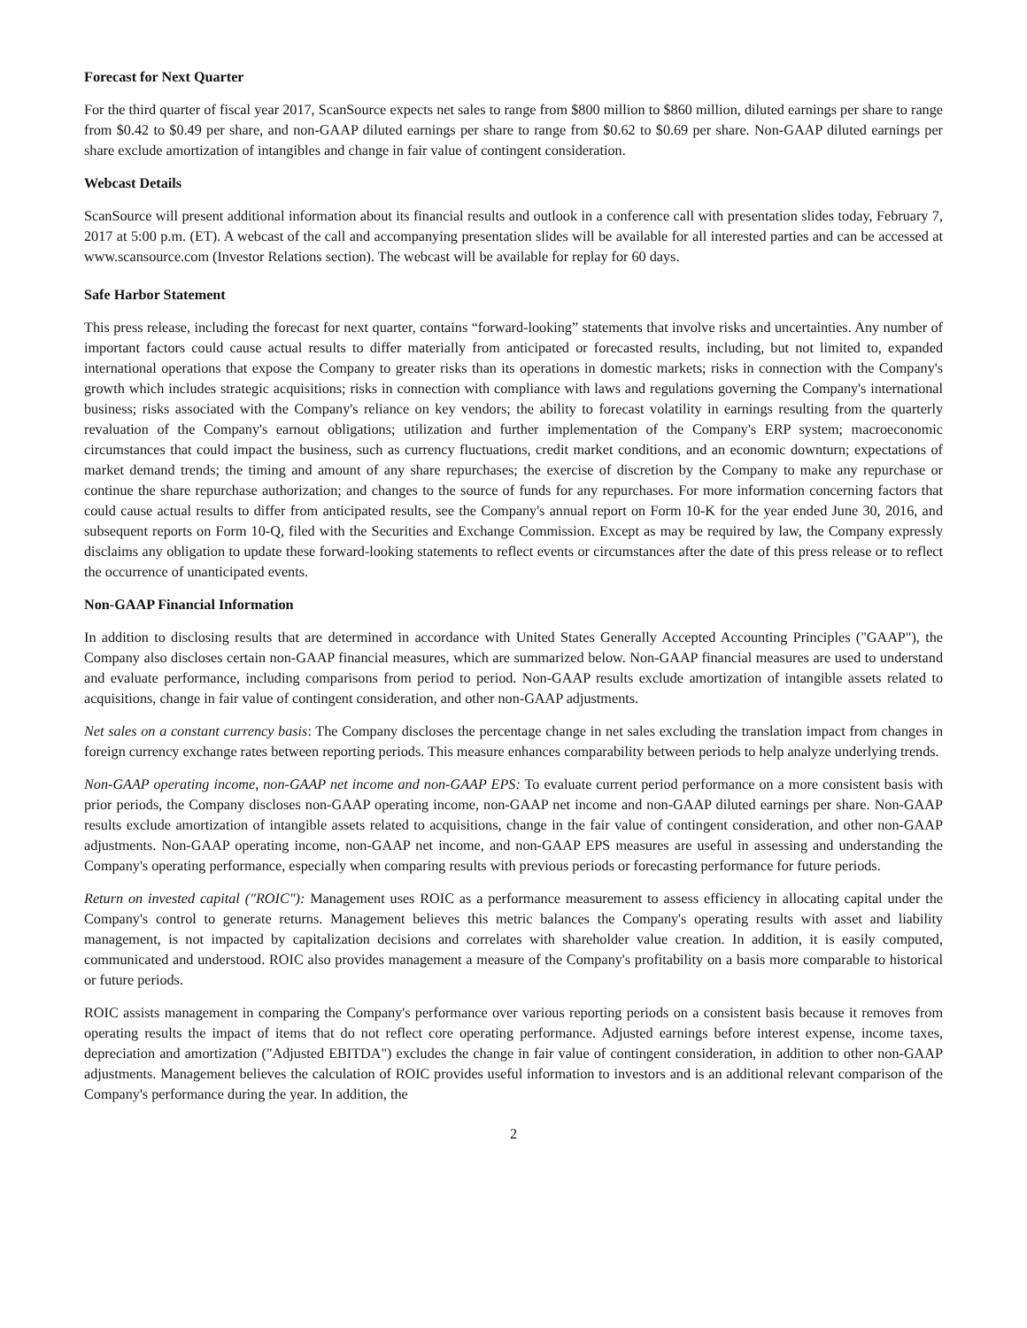Forecast for Next Quarter
For the third quarter of fiscal year 2017, ScanSource expects net sales to range from $800 million to $860 million, diluted earnings per share to range from $0.42 to $0.49 per share, and non-GAAP diluted earnings per share to range from $0.62 to $0.69 per share. Non-GAAP diluted earnings per share exclude amortization of intangibles and change in fair value of contingent consideration.
Webcast Details
ScanSource will present additional information about its financial results and outlook in a conference call with presentation slides today, February 7, 2017 at 5:00 p.m. (ET). A webcast of the call and accompanying presentation slides will be available for all interested parties and can be accessed at www.scansource.com (Investor Relations section). The webcast will be available for replay for 60 days.
Safe Harbor Statement
This press release, including the forecast for next quarter, contains “forward-looking” statements that involve risks and uncertainties. Any number of important factors could cause actual results to differ materially from anticipated or forecasted results, including, but not limited to, expanded international operations that expose the Company to greater risks than its operations in domestic markets; risks in connection with the Company's growth which includes strategic acquisitions; risks in connection with compliance with laws and regulations governing the Company's international business; risks associated with the Company's reliance on key vendors; the ability to forecast volatility in earnings resulting from the quarterly revaluation of the Company's earnout obligations; utilization and further implementation of the Company's ERP system; macroeconomic circumstances that could impact the business, such as currency fluctuations, credit market conditions, and an economic downturn; expectations of market demand trends; the timing and amount of any share repurchases; the exercise of discretion by the Company to make any repurchase or continue the share repurchase authorization; and changes to the source of funds for any repurchases. For more information concerning factors that could cause actual results to differ from anticipated results, see the Company's annual report on Form 10-K for the year ended June 30, 2016, and subsequent reports on Form 10-Q, filed with the Securities and Exchange Commission. Except as may be required by law, the Company expressly disclaims any obligation to update these forward-looking statements to reflect events or circumstances after the date of this press release or to reflect the occurrence of unanticipated events.
Non-GAAP Financial Information
In addition to disclosing results that are determined in accordance with United States Generally Accepted Accounting Principles ("GAAP"), the Company also discloses certain non-GAAP financial measures, which are summarized below. Non-GAAP financial measures are used to understand and evaluate performance, including comparisons from period to period. Non-GAAP results exclude amortization of intangible assets related to acquisitions, change in fair value of contingent consideration, and other non-GAAP adjustments.
Net sales on a constant currency basis: The Company discloses the percentage change in net sales excluding the translation impact from changes in foreign currency exchange rates between reporting periods. This measure enhances comparability between periods to help analyze underlying trends.
Non-GAAP operating income, non-GAAP net income and non-GAAP EPS: To evaluate current period performance on a more consistent basis with prior periods, the Company discloses non-GAAP operating income, non-GAAP net income and non-GAAP diluted earnings per share. Non-GAAP results exclude amortization of intangible assets related to acquisitions, change in the fair value of contingent consideration, and other non-GAAP adjustments. Non-GAAP operating income, non-GAAP net income, and non-GAAP EPS measures are useful in assessing and understanding the Company's operating performance, especially when comparing results with previous periods or forecasting performance for future periods.
Return on invested capital ("ROIC"): Management uses ROIC as a performance measurement to assess efficiency in allocating capital under the Company's control to generate returns. Management believes this metric balances the Company's operating results with asset and liability management, is not impacted by capitalization decisions and correlates with shareholder value creation. In addition, it is easily computed, communicated and understood. ROIC also provides management a measure of the Company's profitability on a basis more comparable to historical or future periods.
ROIC assists management in comparing the Company's performance over various reporting periods on a consistent basis because it removes from operating results the impact of items that do not reflect core operating performance. Adjusted earnings before interest expense, income taxes, depreciation and amortization ("Adjusted EBITDA") excludes the change in fair value of contingent consideration, in addition to other non-GAAP adjustments. Management believes the calculation of ROIC provides useful information to investors and is an additional relevant comparison of the Company's performance during the year. In addition, the
2